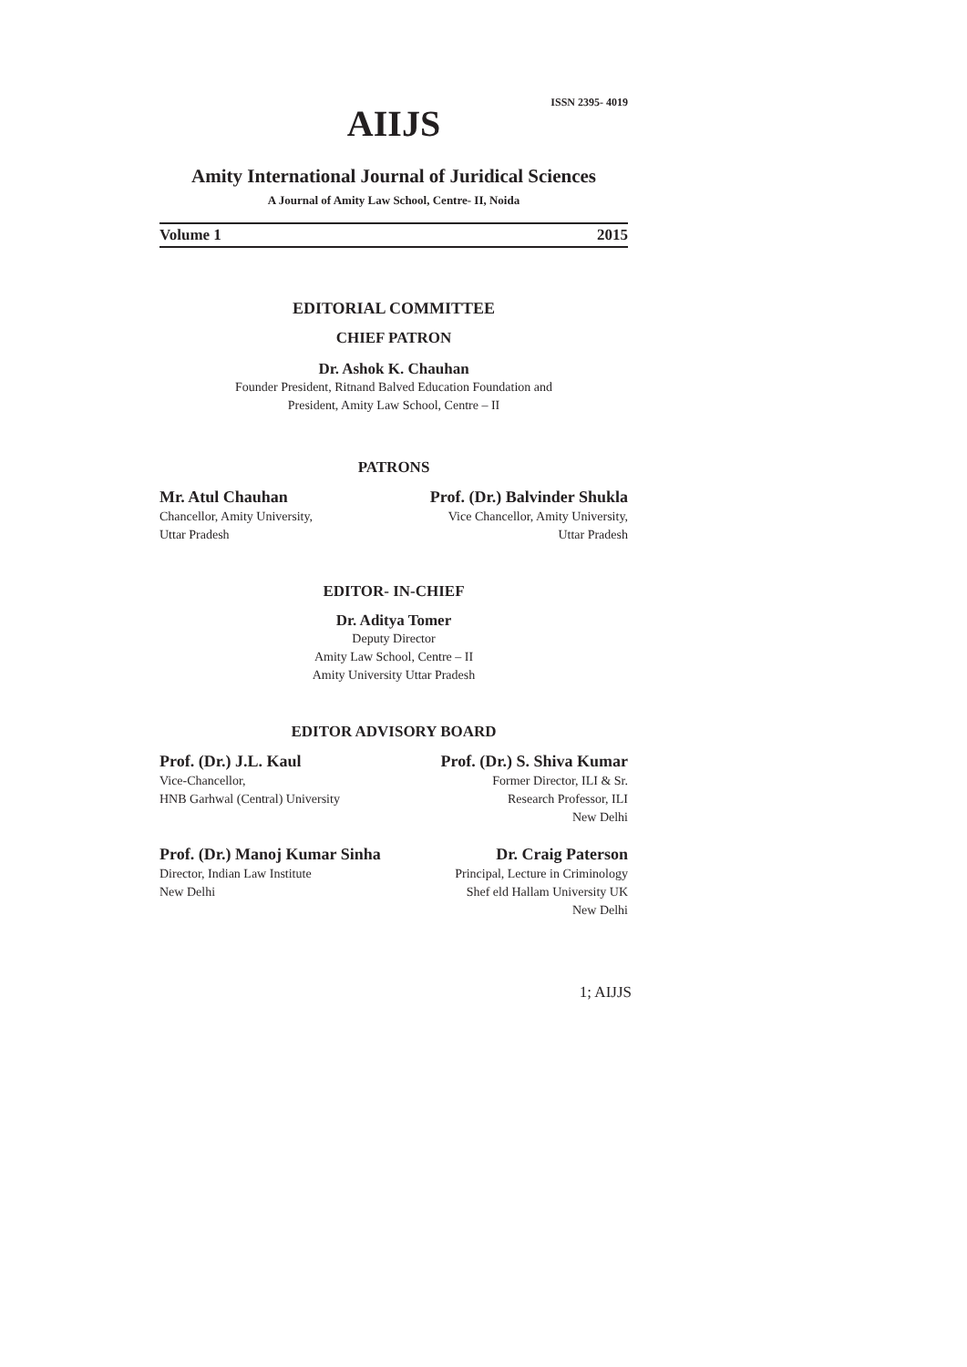ISSN 2395- 4019
AIIJS
Amity International Journal of Juridical Sciences
A Journal of Amity Law School, Centre- II, Noida
Volume 1 2015
EDITORIAL COMMITTEE
CHIEF PATRON
Dr. Ashok K. Chauhan
Founder President, Ritnand Balved Education Foundation and
President, Amity Law School, Centre – II
PATRONS
Mr. Atul Chauhan
Chancellor, Amity University,
Uttar Pradesh
Prof. (Dr.) Balvinder Shukla
Vice Chancellor, Amity University,
Uttar Pradesh
EDITOR- IN-CHIEF
Dr. Aditya Tomer
Deputy Director
Amity Law School, Centre – II
Amity University Uttar Pradesh
EDITOR ADVISORY BOARD
Prof. (Dr.) J.L. Kaul
Vice-Chancellor,
HNB Garhwal (Central) University
Prof. (Dr.) S. Shiva Kumar
Former Director, ILI & Sr.
Research Professor, ILI
New Delhi
Prof. (Dr.) Manoj Kumar Sinha
Director, Indian Law Institute
New Delhi
Dr. Craig Paterson
Principal, Lecture in Criminology
Shef eld Hallam University UK
New Delhi
1; AIJJS